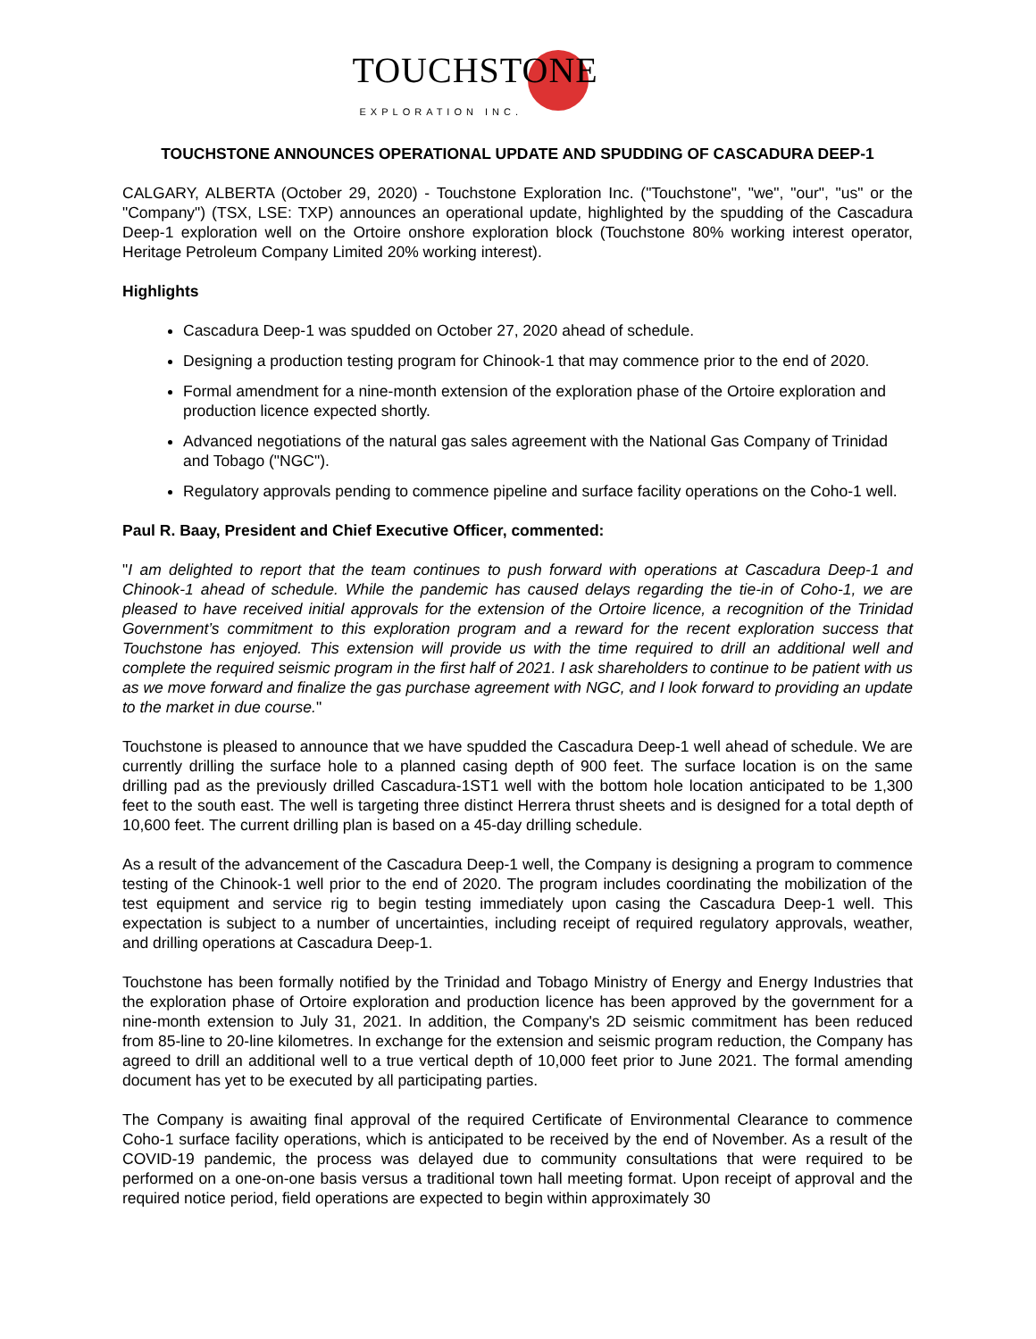TOUCHSTONE
EXPLORATION INC.
TOUCHSTONE ANNOUNCES OPERATIONAL UPDATE AND SPUDDING OF CASCADURA DEEP-1
CALGARY, ALBERTA (October 29, 2020) - Touchstone Exploration Inc. ("Touchstone", "we", "our", "us" or the "Company") (TSX, LSE: TXP) announces an operational update, highlighted by the spudding of the Cascadura Deep-1 exploration well on the Ortoire onshore exploration block (Touchstone 80% working interest operator, Heritage Petroleum Company Limited 20% working interest).
Highlights
Cascadura Deep-1 was spudded on October 27, 2020 ahead of schedule.
Designing a production testing program for Chinook-1 that may commence prior to the end of 2020.
Formal amendment for a nine-month extension of the exploration phase of the Ortoire exploration and production licence expected shortly.
Advanced negotiations of the natural gas sales agreement with the National Gas Company of Trinidad and Tobago ("NGC").
Regulatory approvals pending to commence pipeline and surface facility operations on the Coho-1 well.
Paul R. Baay, President and Chief Executive Officer, commented:
"I am delighted to report that the team continues to push forward with operations at Cascadura Deep-1 and Chinook-1 ahead of schedule. While the pandemic has caused delays regarding the tie-in of Coho-1, we are pleased to have received initial approvals for the extension of the Ortoire licence, a recognition of the Trinidad Government’s commitment to this exploration program and a reward for the recent exploration success that Touchstone has enjoyed. This extension will provide us with the time required to drill an additional well and complete the required seismic program in the first half of 2021. I ask shareholders to continue to be patient with us as we move forward and finalize the gas purchase agreement with NGC, and I look forward to providing an update to the market in due course."
Touchstone is pleased to announce that we have spudded the Cascadura Deep-1 well ahead of schedule. We are currently drilling the surface hole to a planned casing depth of 900 feet. The surface location is on the same drilling pad as the previously drilled Cascadura-1ST1 well with the bottom hole location anticipated to be 1,300 feet to the south east. The well is targeting three distinct Herrera thrust sheets and is designed for a total depth of 10,600 feet. The current drilling plan is based on a 45-day drilling schedule.
As a result of the advancement of the Cascadura Deep-1 well, the Company is designing a program to commence testing of the Chinook-1 well prior to the end of 2020. The program includes coordinating the mobilization of the test equipment and service rig to begin testing immediately upon casing the Cascadura Deep-1 well. This expectation is subject to a number of uncertainties, including receipt of required regulatory approvals, weather, and drilling operations at Cascadura Deep-1.
Touchstone has been formally notified by the Trinidad and Tobago Ministry of Energy and Energy Industries that the exploration phase of Ortoire exploration and production licence has been approved by the government for a nine-month extension to July 31, 2021. In addition, the Company's 2D seismic commitment has been reduced from 85-line to 20-line kilometres. In exchange for the extension and seismic program reduction, the Company has agreed to drill an additional well to a true vertical depth of 10,000 feet prior to June 2021. The formal amending document has yet to be executed by all participating parties.
The Company is awaiting final approval of the required Certificate of Environmental Clearance to commence Coho-1 surface facility operations, which is anticipated to be received by the end of November. As a result of the COVID-19 pandemic, the process was delayed due to community consultations that were required to be performed on a one-on-one basis versus a traditional town hall meeting format. Upon receipt of approval and the required notice period, field operations are expected to begin within approximately 30